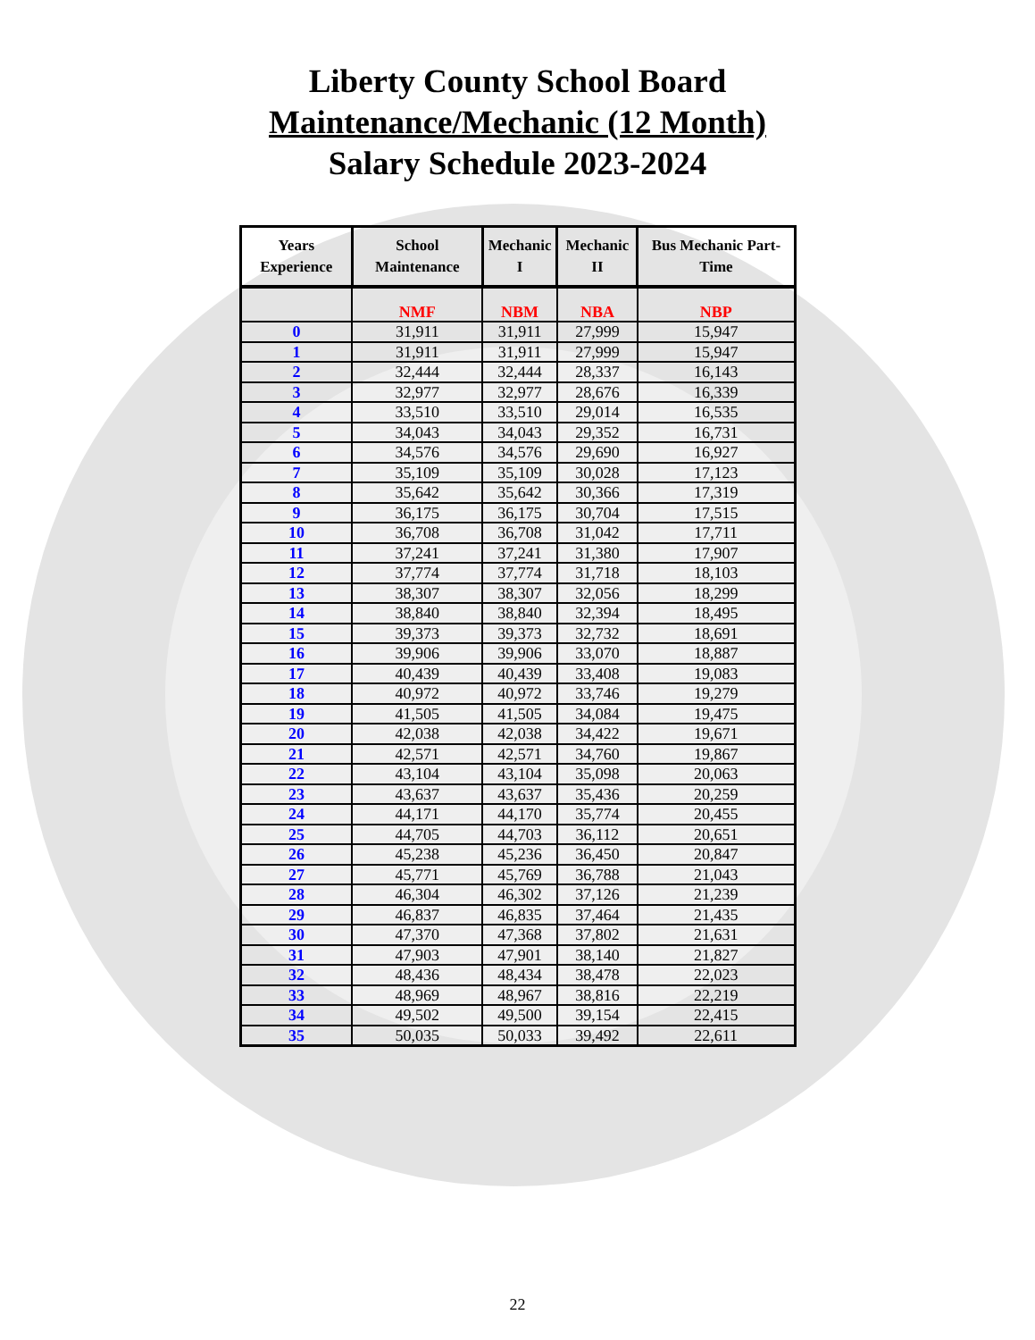Liberty County School Board
Maintenance/Mechanic (12 Month)
Salary Schedule 2023-2024
| Years Experience | School Maintenance | Mechanic I | Mechanic II | Bus Mechanic Part-Time |
| --- | --- | --- | --- | --- |
| | NMF | NBM | NBA | NBP |
| 0 | 31,911 | 31,911 | 27,999 | 15,947 |
| 1 | 31,911 | 31,911 | 27,999 | 15,947 |
| 2 | 32,444 | 32,444 | 28,337 | 16,143 |
| 3 | 32,977 | 32,977 | 28,676 | 16,339 |
| 4 | 33,510 | 33,510 | 29,014 | 16,535 |
| 5 | 34,043 | 34,043 | 29,352 | 16,731 |
| 6 | 34,576 | 34,576 | 29,690 | 16,927 |
| 7 | 35,109 | 35,109 | 30,028 | 17,123 |
| 8 | 35,642 | 35,642 | 30,366 | 17,319 |
| 9 | 36,175 | 36,175 | 30,704 | 17,515 |
| 10 | 36,708 | 36,708 | 31,042 | 17,711 |
| 11 | 37,241 | 37,241 | 31,380 | 17,907 |
| 12 | 37,774 | 37,774 | 31,718 | 18,103 |
| 13 | 38,307 | 38,307 | 32,056 | 18,299 |
| 14 | 38,840 | 38,840 | 32,394 | 18,495 |
| 15 | 39,373 | 39,373 | 32,732 | 18,691 |
| 16 | 39,906 | 39,906 | 33,070 | 18,887 |
| 17 | 40,439 | 40,439 | 33,408 | 19,083 |
| 18 | 40,972 | 40,972 | 33,746 | 19,279 |
| 19 | 41,505 | 41,505 | 34,084 | 19,475 |
| 20 | 42,038 | 42,038 | 34,422 | 19,671 |
| 21 | 42,571 | 42,571 | 34,760 | 19,867 |
| 22 | 43,104 | 43,104 | 35,098 | 20,063 |
| 23 | 43,637 | 43,637 | 35,436 | 20,259 |
| 24 | 44,171 | 44,170 | 35,774 | 20,455 |
| 25 | 44,705 | 44,703 | 36,112 | 20,651 |
| 26 | 45,238 | 45,236 | 36,450 | 20,847 |
| 27 | 45,771 | 45,769 | 36,788 | 21,043 |
| 28 | 46,304 | 46,302 | 37,126 | 21,239 |
| 29 | 46,837 | 46,835 | 37,464 | 21,435 |
| 30 | 47,370 | 47,368 | 37,802 | 21,631 |
| 31 | 47,903 | 47,901 | 38,140 | 21,827 |
| 32 | 48,436 | 48,434 | 38,478 | 22,023 |
| 33 | 48,969 | 48,967 | 38,816 | 22,219 |
| 34 | 49,502 | 49,500 | 39,154 | 22,415 |
| 35 | 50,035 | 50,033 | 39,492 | 22,611 |
22